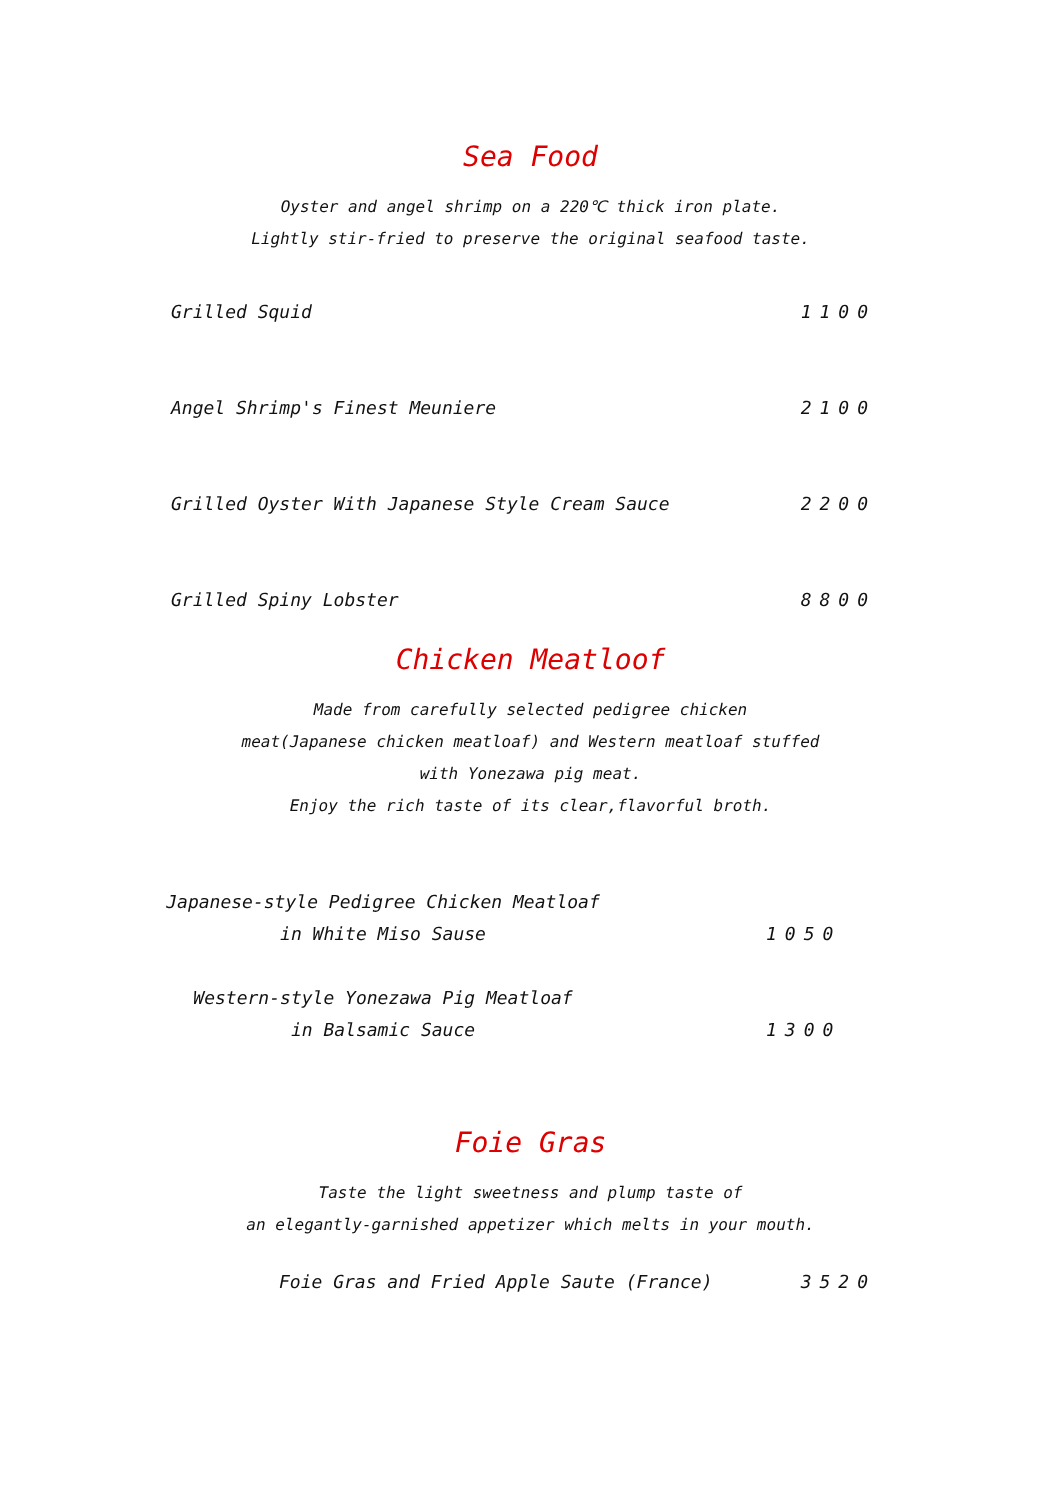Sea Food
Oyster and angel shrimp on a 220℃ thick iron plate.
Lightly stir-fried to preserve the original seafood taste.
Grilled Squid 1100
Angel Shrimp's Finest Meuniere 2100
Grilled Oyster With Japanese Style Cream Sauce 2200
Grilled Spiny Lobster 8800
Chicken Meatloof
Made from carefully selected pedigree chicken
meat(Japanese chicken meatloaf) and Western meatloaf stuffed
with Yonezawa pig meat.
Enjoy the rich taste of its clear,flavorful broth.
Japanese-style Pedigree Chicken Meatloaf
in White Miso Sause 1050
Western-style Yonezawa Pig Meatloaf
in Balsamic Sauce 1300
Foie Gras
Taste the light sweetness and plump taste of
an elegantly-garnished appetizer which melts in your mouth.
Foie Gras and Fried Apple Saute (France) 3520